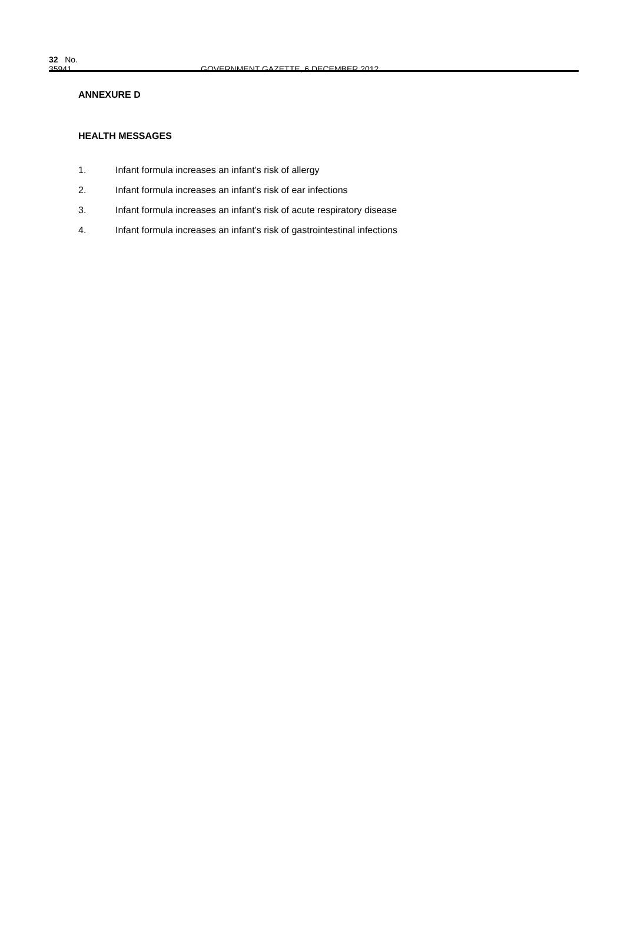32 No. 35941 GOVERNMENT GAZETTE, 6 DECEMBER 2012
ANNEXURE D
HEALTH MESSAGES
1. Infant formula increases an infant’s risk of allergy
2. Infant formula increases an infant’s risk of ear infections
3. Infant formula increases an infant’s risk of acute respiratory disease
4. Infant formula increases an infant’s risk of gastrointestinal infections